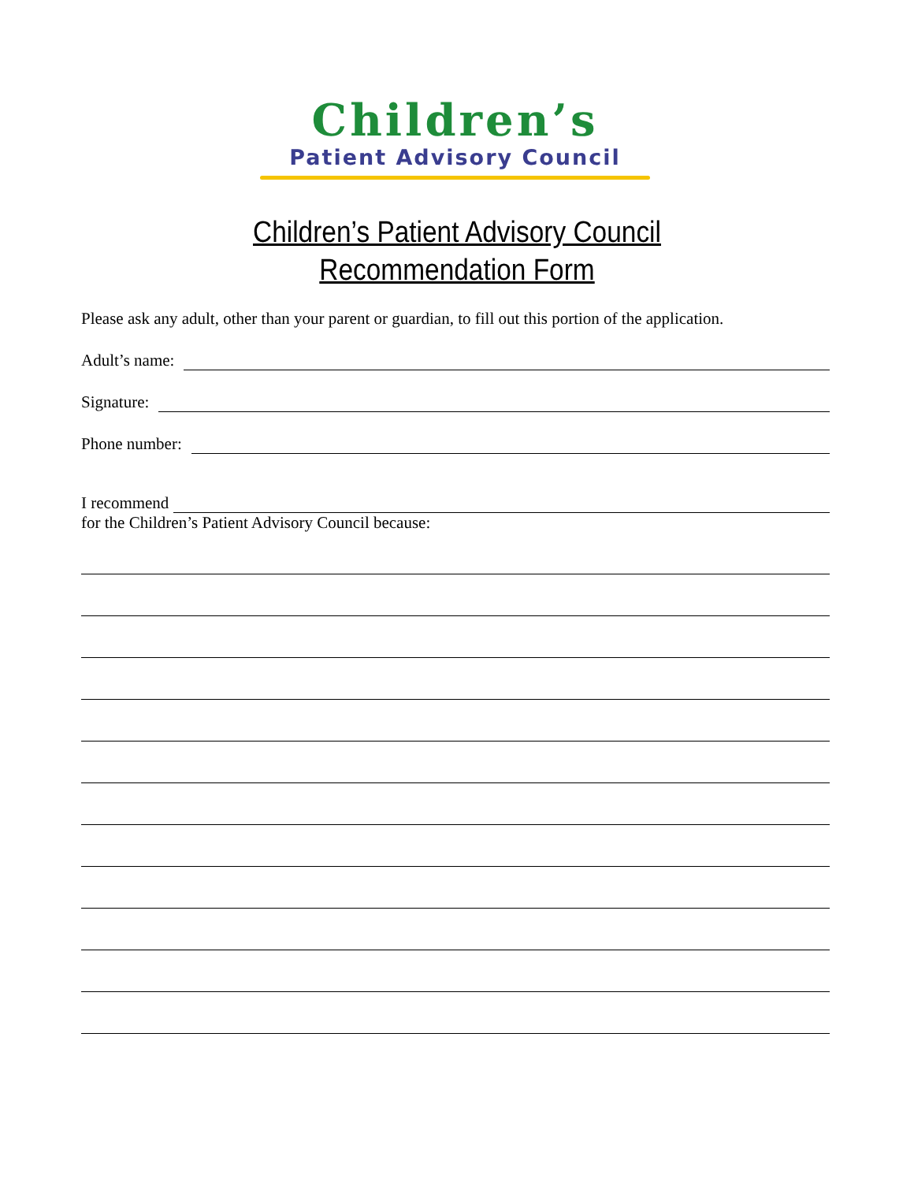Children’s
Patient Advisory Council
Children’s Patient Advisory Council
Recommendation Form
Please ask any adult, other than your parent or guardian, to fill out this portion of the application.
Adult’s name:
Signature:
Phone number:
I recommend
for the Children’s Patient Advisory Council because: